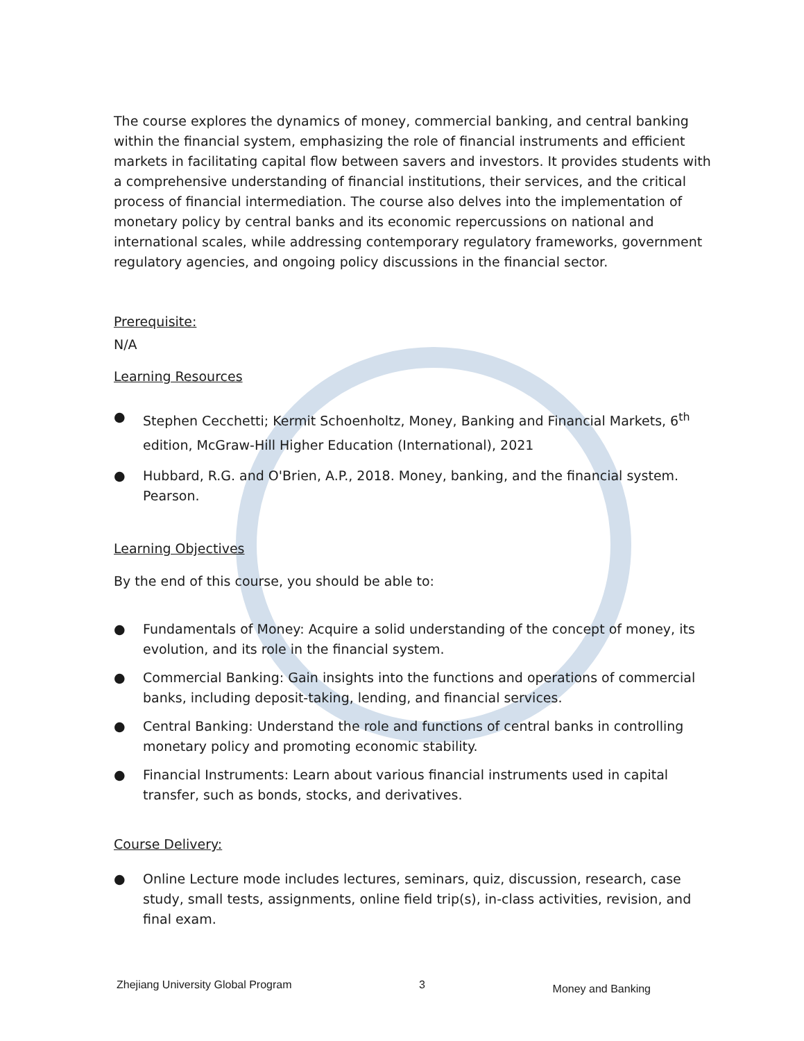The course explores the dynamics of money, commercial banking, and central banking within the financial system, emphasizing the role of financial instruments and efficient markets in facilitating capital flow between savers and investors. It provides students with a comprehensive understanding of financial institutions, their services, and the critical process of financial intermediation. The course also delves into the implementation of monetary policy by central banks and its economic repercussions on national and international scales, while addressing contemporary regulatory frameworks, government regulatory agencies, and ongoing policy discussions in the financial sector.
Prerequisite:
N/A
Learning Resources
● Stephen Cecchetti; Kermit Schoenholtz, Money, Banking and Financial Markets, 6<sup>th</sup> edition, McGraw-Hill Higher Education (International), 2021
● Hubbard, R.G. and O'Brien, A.P., 2018. Money, banking, and the financial system. Pearson.
Learning Objectives
By the end of this course, you should be able to:
● Fundamentals of Money: Acquire a solid understanding of the concept of money, its evolution, and its role in the financial system.
● Commercial Banking: Gain insights into the functions and operations of commercial banks, including deposit-taking, lending, and financial services.
● Central Banking: Understand the role and functions of central banks in controlling monetary policy and promoting economic stability.
● Financial Instruments: Learn about various financial instruments used in capital transfer, such as bonds, stocks, and derivatives.
Course Delivery:
● Online Lecture mode includes lectures, seminars, quiz, discussion, research, case study, small tests, assignments, online field trip(s), in-class activities, revision, and final exam.
Zhejiang University Global Program 3 Money and Banking